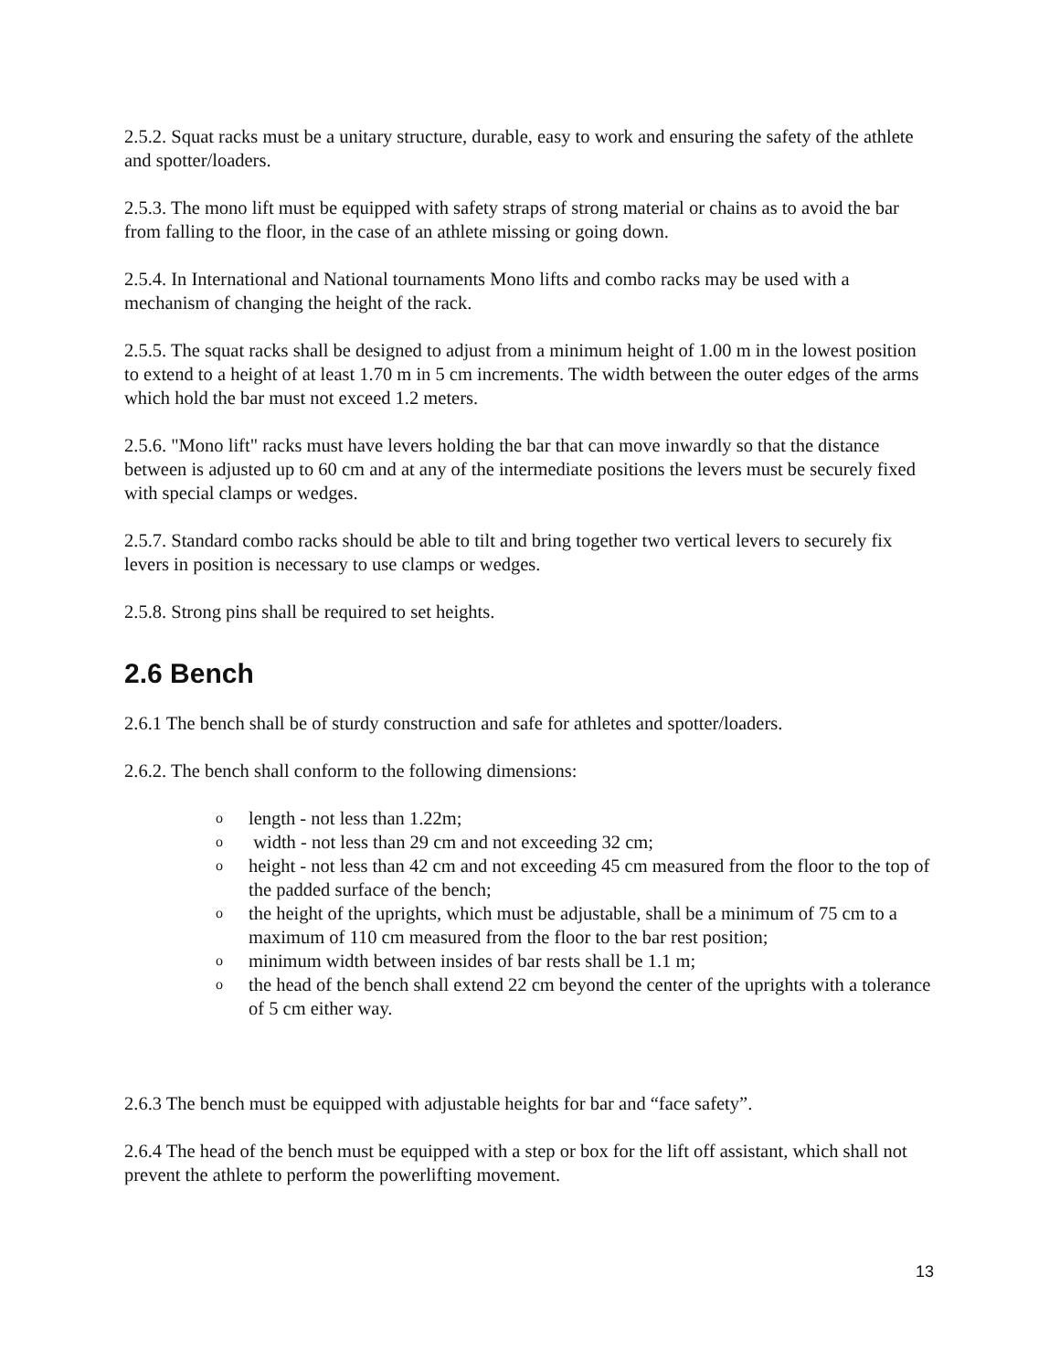2.5.2. Squat racks must be a unitary structure, durable, easy to work and ensuring the safety of the athlete and spotter/loaders.
2.5.3. The mono lift must be equipped with safety straps of strong material or chains as to avoid the bar from falling to the floor, in the case of an athlete missing or going down.
2.5.4. In International and National tournaments Mono lifts and combo racks may be used with a mechanism of changing the height of the rack.
2.5.5. The squat racks shall be designed to adjust from a minimum height of 1.00 m in the lowest position to extend to a height of at least 1.70 m in 5 cm increments. The width between the outer edges of the arms which hold the bar must not exceed 1.2 meters.
2.5.6. "Mono lift" racks must have levers holding the bar that can move inwardly so that the distance between is adjusted up to 60 cm and at any of the intermediate positions the levers must be securely fixed with special clamps or wedges.
2.5.7. Standard combo racks should be able to tilt and bring together two vertical levers to securely fix levers in position is necessary to use clamps or wedges.
2.5.8. Strong pins shall be required to set heights.
2.6 Bench
2.6.1 The bench shall be of sturdy construction and safe for athletes and spotter/loaders.
2.6.2. The bench shall conform to the following dimensions:
o length - not less than 1.22m;
o width - not less than 29 cm and not exceeding 32 cm;
o height - not less than 42 cm and not exceeding 45 cm measured from the floor to the top of the padded surface of the bench;
o the height of the uprights, which must be adjustable, shall be a minimum of 75 cm to a maximum of 110 cm measured from the floor to the bar rest position;
o minimum width between insides of bar rests shall be 1.1 m;
o the head of the bench shall extend 22 cm beyond the center of the uprights with a tolerance of 5 cm either way.
2.6.3 The bench must be equipped with adjustable heights for bar and “face safety”.
2.6.4 The head of the bench must be equipped with a step or box for the lift off assistant, which shall not prevent the athlete to perform the powerlifting movement.
13